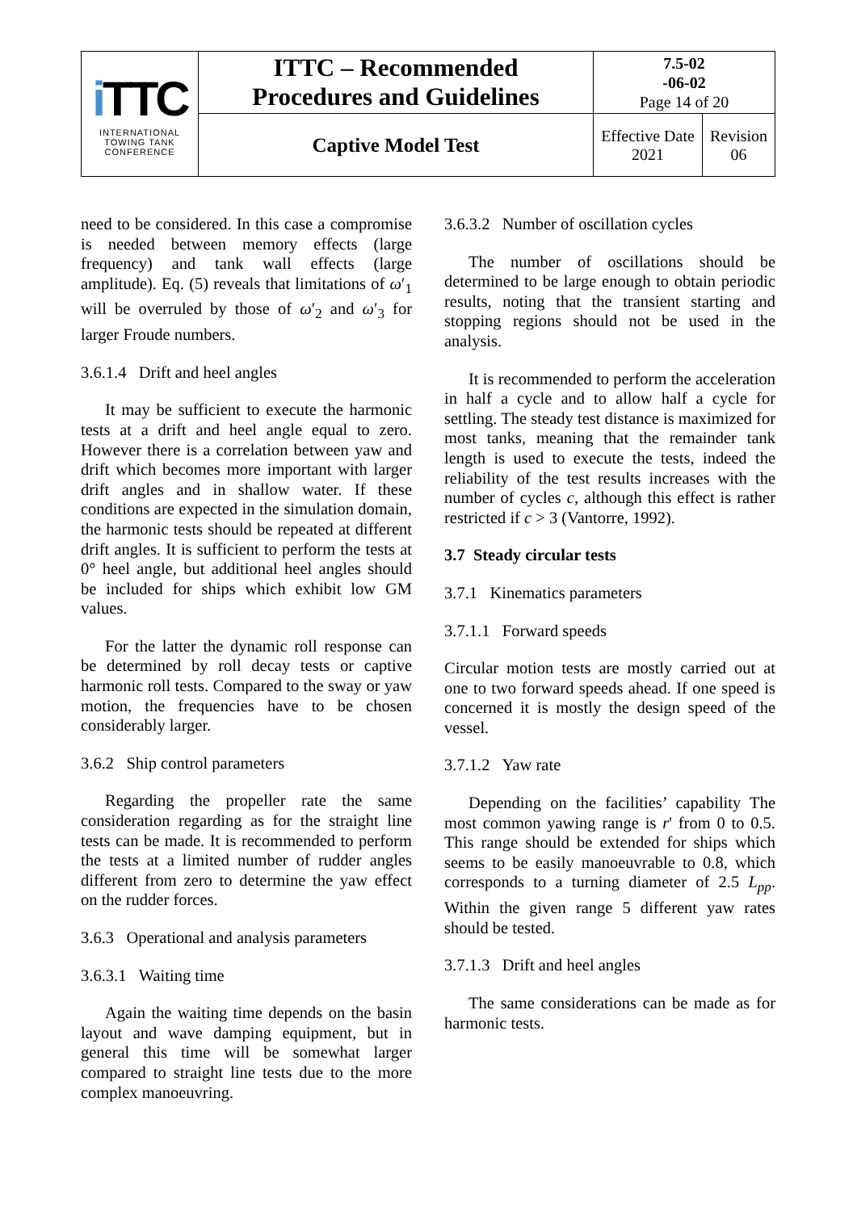| i TTC INTERNATIONAL TOWING TANK CONFERENCE | ITTC – Recommended Procedures and Guidelines | 7.5-02 -06-02 Page 14 of 20 | |
| | Captive Model Test | Effective Date 2021 | Revision 06 |
need to be considered. In this case a compromise is needed between memory effects (large frequency) and tank wall effects (large amplitude). Eq. (5) reveals that limitations of ω′<sub>1</sub> will be overruled by those of ω′<sub>2</sub> and ω′<sub>3</sub> for larger Froude numbers.
3.6.1.4 Drift and heel angles
It may be sufficient to execute the harmonic tests at a drift and heel angle equal to zero. However there is a correlation between yaw and drift which becomes more important with larger drift angles and in shallow water. If these conditions are expected in the simulation domain, the harmonic tests should be repeated at different drift angles. It is sufficient to perform the tests at 0° heel angle, but additional heel angles should be included for ships which exhibit low GM values.
For the latter the dynamic roll response can be determined by roll decay tests or captive harmonic roll tests. Compared to the sway or yaw motion, the frequencies have to be chosen considerably larger.
3.6.2 Ship control parameters
Regarding the propeller rate the same consideration regarding as for the straight line tests can be made. It is recommended to perform the tests at a limited number of rudder angles different from zero to determine the yaw effect on the rudder forces.
3.6.3 Operational and analysis parameters
3.6.3.1 Waiting time
Again the waiting time depends on the basin layout and wave damping equipment, but in general this time will be somewhat larger compared to straight line tests due to the more complex manoeuvring.
3.6.3.2 Number of oscillation cycles
The number of oscillations should be determined to be large enough to obtain periodic results, noting that the transient starting and stopping regions should not be used in the analysis.
It is recommended to perform the acceleration in half a cycle and to allow half a cycle for settling. The steady test distance is maximized for most tanks, meaning that the remainder tank length is used to execute the tests, indeed the reliability of the test results increases with the number of cycles c, although this effect is rather restricted if c > 3 (Vantorre, 1992).
3.7 Steady circular tests
3.7.1 Kinematics parameters
3.7.1.1 Forward speeds
Circular motion tests are mostly carried out at one to two forward speeds ahead. If one speed is concerned it is mostly the design speed of the vessel.
3.7.1.2 Yaw rate
Depending on the facilities’ capability The most common yawing range is r' from 0 to 0.5. This range should be extended for ships which seems to be easily manoeuvrable to 0.8, which corresponds to a turning diameter of 2.5 L<sub>pp</sub>. Within the given range 5 different yaw rates should be tested.
3.7.1.3 Drift and heel angles
The same considerations can be made as for harmonic tests.